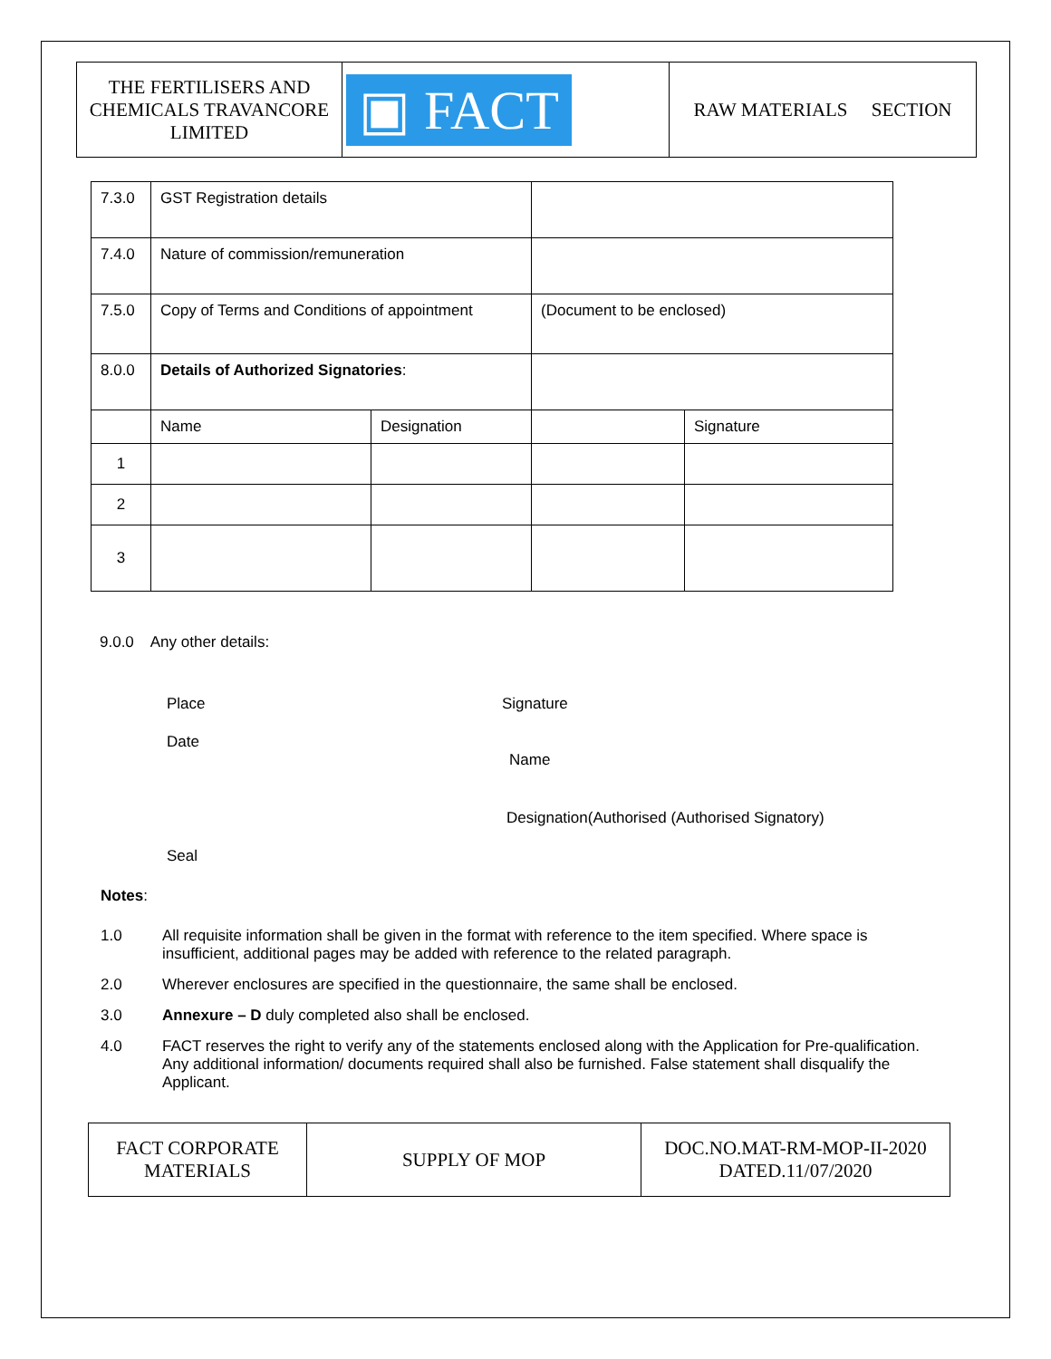| THE FERTILISERS AND CHEMICALS TRAVANCORE LIMITED | ▣ FACT | RAW MATERIALS SECTION |
| 7.3.0 | GST Registration details | | | |
| 7.4.0 | Nature of commission/remuneration | | | |
| 7.5.0 | Copy of Terms and Conditions of appointment | | (Document to be enclosed) | |
| 8.0.0 | Details of Authorized Signatories : | | | |
| | Name | Designation | | Signature |
| 1 | | | | |
| 2 | | | | |
| 3 | | | | |
9.0.0 Any other details:
Place Signature
Date
Name
Designation(Authorised (Authorised Signatory)
Seal
Notes:
1.0 All requisite information shall be given in the format with reference to the item specified. Where space is insufficient, additional pages may be added with reference to the related paragraph.
2.0 Wherever enclosures are specified in the questionnaire, the same shall be enclosed.
3.0 Annexure – D duly completed also shall be enclosed.
4.0 FACT reserves the right to verify any of the statements enclosed along with the Application for Pre-qualification. Any additional information/ documents required shall also be furnished. False statement shall disqualify the Applicant.
| FACT CORPORATE MATERIALS | SUPPLY OF MOP | DOC.NO.MAT-RM-MOP-II-2020 DATED.11/07/2020 |